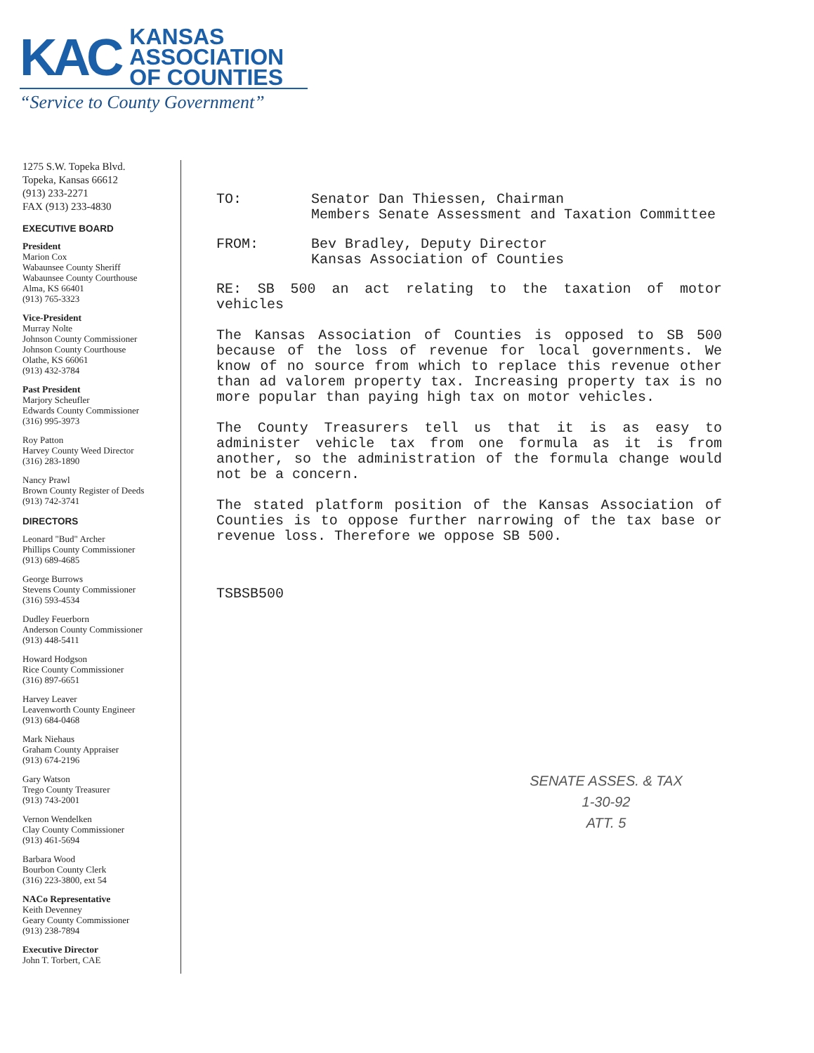KAC
KANSAS
ASSOCIATION
OF COUNTIES
“Service to County Government”
1275 S.W. Topeka Blvd.
Topeka, Kansas 66612
(913) 233-2271
FAX (913) 233-4830
EXECUTIVE BOARD
President
Marion Cox
Wabaunsee County Sheriff
Wabaunsee County Courthouse
Alma, KS 66401
(913) 765-3323
Vice-President
Murray Nolte
Johnson County Commissioner
Johnson County Courthouse
Olathe, KS 66061
(913) 432-3784
Past President
Marjory Scheufler
Edwards County Commissioner
(316) 995-3973
Roy Patton
Harvey County Weed Director
(316) 283-1890
Nancy Prawl
Brown County Register of Deeds
(913) 742-3741
DIRECTORS
Leonard "Bud" Archer
Phillips County Commissioner
(913) 689-4685
George Burrows
Stevens County Commissioner
(316) 593-4534
Dudley Feuerborn
Anderson County Commissioner
(913) 448-5411
Howard Hodgson
Rice County Commissioner
(316) 897-6651
Harvey Leaver
Leavenworth County Engineer
(913) 684-0468
Mark Niehaus
Graham County Appraiser
(913) 674-2196
Gary Watson
Trego County Treasurer
(913) 743-2001
Vernon Wendelken
Clay County Commissioner
(913) 461-5694
Barbara Wood
Bourbon County Clerk
(316) 223-3800, ext 54
NACo Representative
Keith Devenney
Geary County Commissioner
(913) 238-7894
Executive Director
John T. Torbert, CAE
TO: Senator Dan Thiessen, Chairman
Members Senate Assessment and Taxation Committee
FROM: Bev Bradley, Deputy Director
Kansas Association of Counties
RE: SB 500 an act relating to the taxation of motor vehicles
The Kansas Association of Counties is opposed to SB 500 because of the loss of revenue for local governments. We know of no source from which to replace this revenue other than ad valorem property tax. Increasing property tax is no more popular than paying high tax on motor vehicles.
The County Treasurers tell us that it is as easy to administer vehicle tax from one formula as it is from another, so the administration of the formula change would not be a concern.
The stated platform position of the Kansas Association of Counties is to oppose further narrowing of the tax base or revenue loss. Therefore we oppose SB 500.
TSBSB500
SENATE ASSES. & TAX
1-30-92
ATT. 5